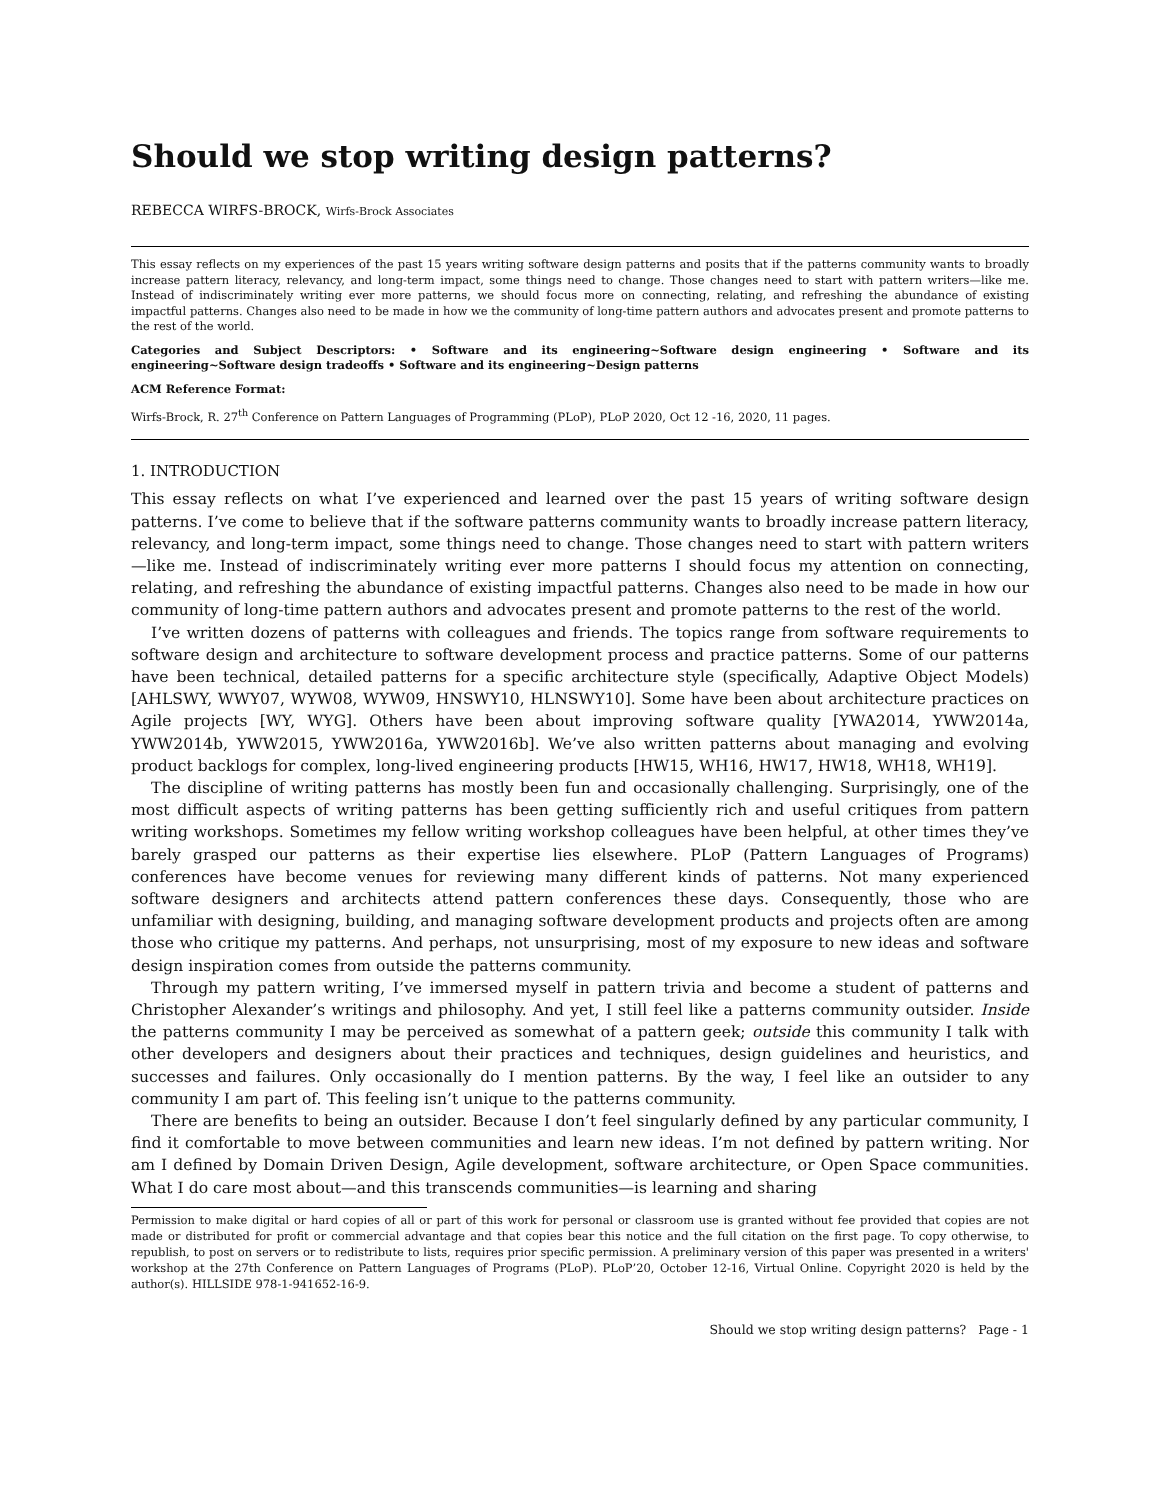Should we stop writing design patterns?
REBECCA WIRFS-BROCK, Wirfs-Brock Associates
This essay reflects on my experiences of the past 15 years writing software design patterns and posits that if the patterns community wants to broadly increase pattern literacy, relevancy, and long-term impact, some things need to change. Those changes need to start with pattern writers—like me. Instead of indiscriminately writing ever more patterns, we should focus more on connecting, relating, and refreshing the abundance of existing impactful patterns. Changes also need to be made in how we the community of long-time pattern authors and advocates present and promote patterns to the rest of the world.
Categories and Subject Descriptors: • Software and its engineering~Software design engineering • Software and its engineering~Software design tradeoffs • Software and its engineering~Design patterns
ACM Reference Format:
Wirfs-Brock, R. 27<sup>th</sup> Conference on Pattern Languages of Programming (PLoP), PLoP 2020, Oct 12 -16, 2020, 11 pages.
1. INTRODUCTION
This essay reflects on what I’ve experienced and learned over the past 15 years of writing software design patterns. I’ve come to believe that if the software patterns community wants to broadly increase pattern literacy, relevancy, and long-term impact, some things need to change. Those changes need to start with pattern writers—like me. Instead of indiscriminately writing ever more patterns I should focus my attention on connecting, relating, and refreshing the abundance of existing impactful patterns. Changes also need to be made in how our community of long-time pattern authors and advocates present and promote patterns to the rest of the world.
I’ve written dozens of patterns with colleagues and friends. The topics range from software requirements to software design and architecture to software development process and practice patterns. Some of our patterns have been technical, detailed patterns for a specific architecture style (specifically, Adaptive Object Models) [AHLSWY, WWY07, WYW08, WYW09, HNSWY10, HLNSWY10]. Some have been about architecture practices on Agile projects [WY, WYG]. Others have been about improving software quality [YWA2014, YWW2014a, YWW2014b, YWW2015, YWW2016a, YWW2016b]. We’ve also written patterns about managing and evolving product backlogs for complex, long-lived engineering products [HW15, WH16, HW17, HW18, WH18, WH19].
The discipline of writing patterns has mostly been fun and occasionally challenging. Surprisingly, one of the most difficult aspects of writing patterns has been getting sufficiently rich and useful critiques from pattern writing workshops. Sometimes my fellow writing workshop colleagues have been helpful, at other times they’ve barely grasped our patterns as their expertise lies elsewhere. PLoP (Pattern Languages of Programs) conferences have become venues for reviewing many different kinds of patterns. Not many experienced software designers and architects attend pattern conferences these days. Consequently, those who are unfamiliar with designing, building, and managing software development products and projects often are among those who critique my patterns. And perhaps, not unsurprising, most of my exposure to new ideas and software design inspiration comes from outside the patterns community.
Through my pattern writing, I’ve immersed myself in pattern trivia and become a student of patterns and Christopher Alexander’s writings and philosophy. And yet, I still feel like a patterns community outsider. Inside the patterns community I may be perceived as somewhat of a pattern geek; outside this community I talk with other developers and designers about their practices and techniques, design guidelines and heuristics, and successes and failures. Only occasionally do I mention patterns. By the way, I feel like an outsider to any community I am part of. This feeling isn’t unique to the patterns community.
There are benefits to being an outsider. Because I don’t feel singularly defined by any particular community, I find it comfortable to move between communities and learn new ideas. I’m not defined by pattern writing. Nor am I defined by Domain Driven Design, Agile development, software architecture, or Open Space communities. What I do care most about—and this transcends communities—is learning and sharing
Permission to make digital or hard copies of all or part of this work for personal or classroom use is granted without fee provided that copies are not made or distributed for profit or commercial advantage and that copies bear this notice and the full citation on the first page. To copy otherwise, to republish, to post on servers or to redistribute to lists, requires prior specific permission. A preliminary version of this paper was presented in a writers' workshop at the 27th Conference on Pattern Languages of Programs (PLoP). PLoP’20, October 12-16, Virtual Online. Copyright 2020 is held by the author(s). HILLSIDE 978-1-941652-16-9.
Should we stop writing design patterns? Page - 1